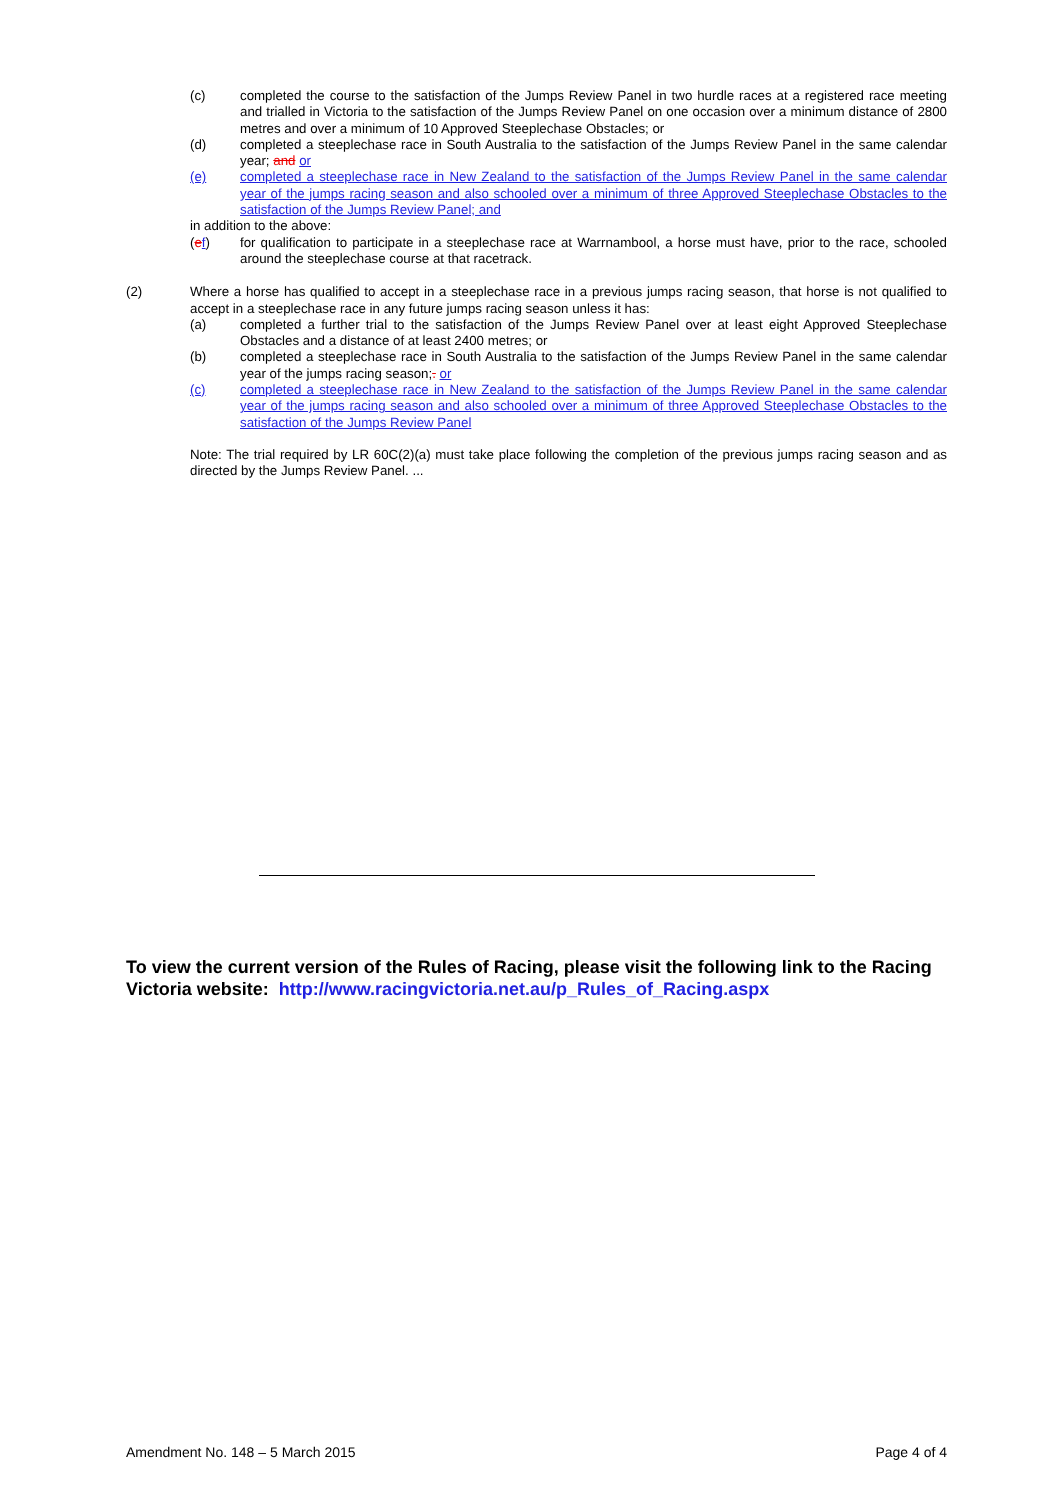(c) completed the course to the satisfaction of the Jumps Review Panel in two hurdle races at a registered race meeting and trialled in Victoria to the satisfaction of the Jumps Review Panel on one occasion over a minimum distance of 2800 metres and over a minimum of 10 Approved Steeplechase Obstacles; or
(d) completed a steeplechase race in South Australia to the satisfaction of the Jumps Review Panel in the same calendar year; and or
(e) completed a steeplechase race in New Zealand to the satisfaction of the Jumps Review Panel in the same calendar year of the jumps racing season and also schooled over a minimum of three Approved Steeplechase Obstacles to the satisfaction of the Jumps Review Panel; and
in addition to the above:
(ef) for qualification to participate in a steeplechase race at Warrnambool, a horse must have, prior to the race, schooled around the steeplechase course at that racetrack.
(2) Where a horse has qualified to accept in a steeplechase race in a previous jumps racing season, that horse is not qualified to accept in a steeplechase race in any future jumps racing season unless it has:
(a) completed a further trial to the satisfaction of the Jumps Review Panel over at least eight Approved Steeplechase Obstacles and a distance of at least 2400 metres; or
(b) completed a steeplechase race in South Australia to the satisfaction of the Jumps Review Panel in the same calendar year of the jumps racing season;. or
(c) completed a steeplechase race in New Zealand to the satisfaction of the Jumps Review Panel in the same calendar year of the jumps racing season and also schooled over a minimum of three Approved Steeplechase Obstacles to the satisfaction of the Jumps Review Panel
Note: The trial required by LR 60C(2)(a) must take place following the completion of the previous jumps racing season and as directed by the Jumps Review Panel. ...
To view the current version of the Rules of Racing, please visit the following link to the Racing Victoria website: http://www.racingvictoria.net.au/p_Rules_of_Racing.aspx
Amendment No. 148 – 5 March 2015 Page 4 of 4